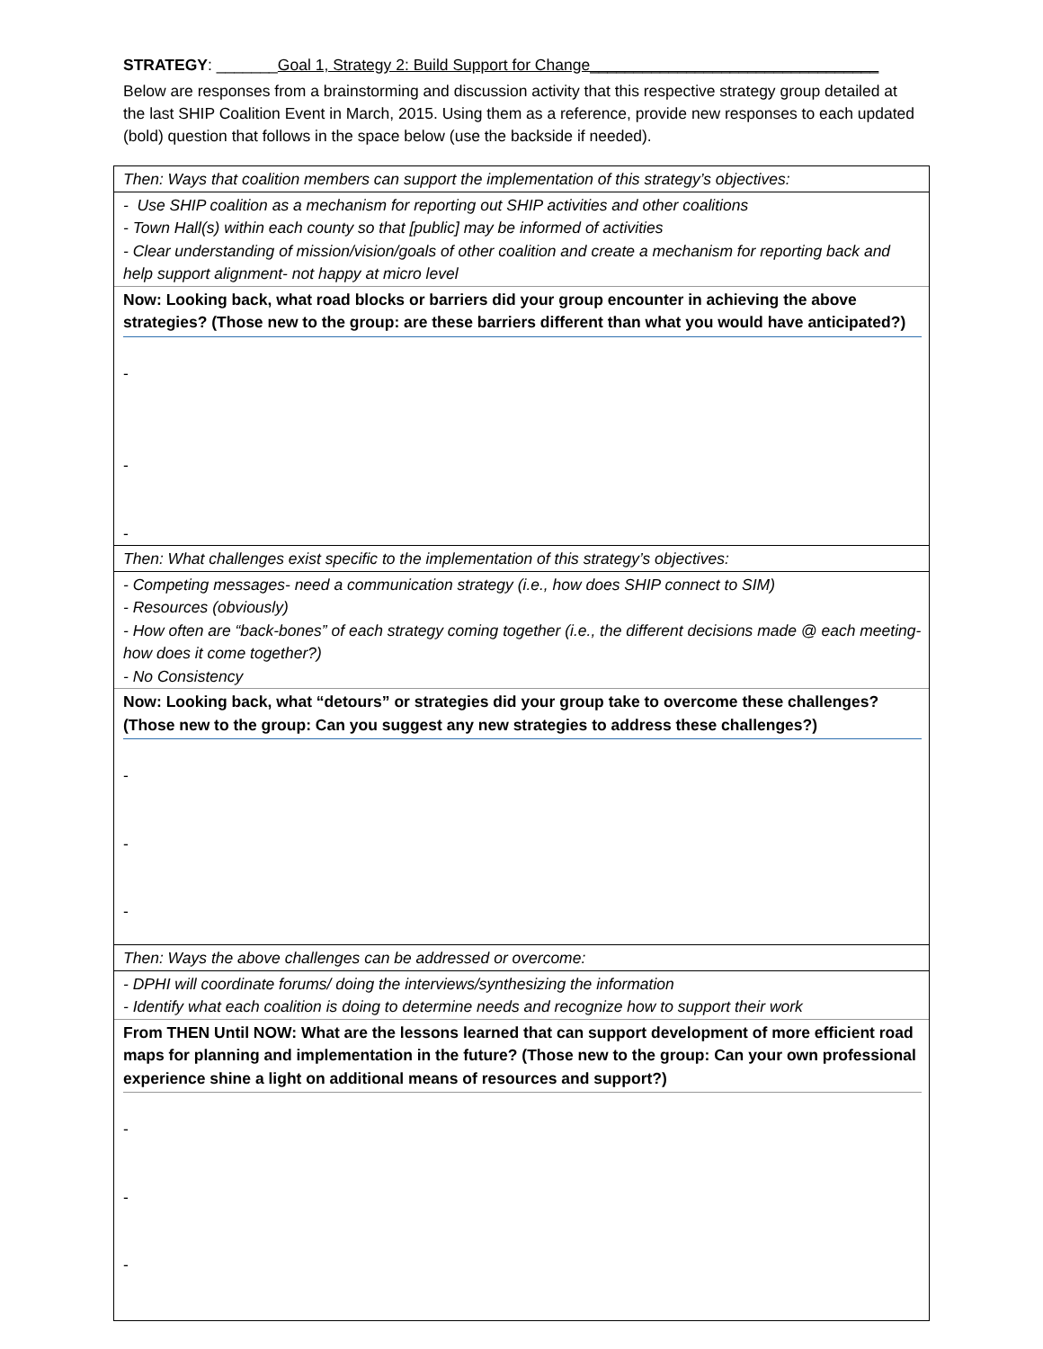STRATEGY: _______Goal 1, Strategy 2: Build Support for Change_________________________________
Below are responses from a brainstorming and discussion activity that this respective strategy group detailed at the last SHIP Coalition Event in March, 2015. Using them as a reference, provide new responses to each updated (bold) question that follows in the space below (use the backside if needed).
| Then: Ways that coalition members can support the implementation of this strategy’s objectives: |
| - Use SHIP coalition as a mechanism for reporting out SHIP activities and other coalitions - Town Hall(s) within each county so that [public] may be informed of activities - Clear understanding of mission/vision/goals of other coalition and create a mechanism for reporting back and help support alignment- not happy at micro level |
| Now: Looking back, what road blocks or barriers did your group encounter in achieving the above strategies? (Those new to the group: are these barriers different than what you would have anticipated?) |
| - - - |
| Then: What challenges exist specific to the implementation of this strategy’s objectives: |
| - Competing messages- need a communication strategy (i.e., how does SHIP connect to SIM) - Resources (obviously) - How often are “back-bones” of each strategy coming together (i.e., the different decisions made @ each meeting- how does it come together?) - No Consistency |
| Now: Looking back, what “detours” or strategies did your group take to overcome these challenges? (Those new to the group: Can you suggest any new strategies to address these challenges?) |
| - - - |
| Then: Ways the above challenges can be addressed or overcome: |
| - DPHI will coordinate forums/ doing the interviews/synthesizing the information - Identify what each coalition is doing to determine needs and recognize how to support their work |
| From THEN Until NOW: What are the lessons learned that can support development of more efficient road maps for planning and implementation in the future? (Those new to the group: Can your own professional experience shine a light on additional means of resources and support?) |
| - - - |